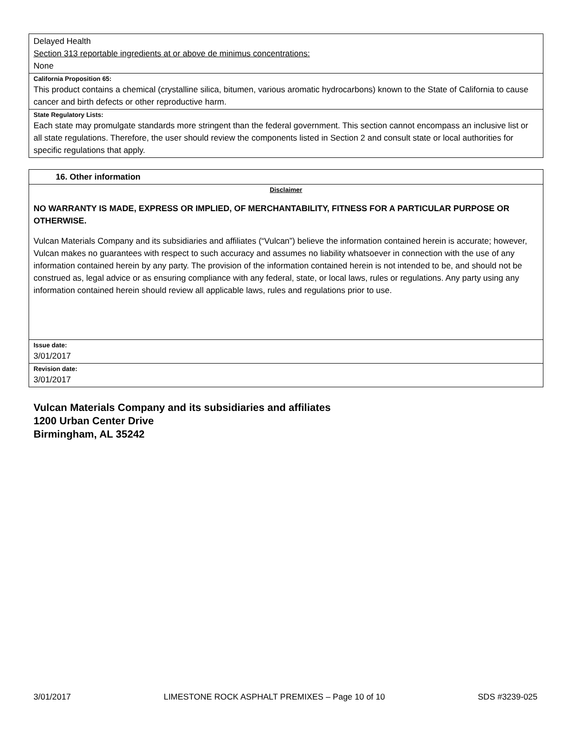Delayed Health
Section 313 reportable ingredients at or above de minimus concentrations:
None
California Proposition 65:
This product contains a chemical (crystalline silica, bitumen, various aromatic hydrocarbons) known to the State of California to cause cancer and birth defects or other reproductive harm.
State Regulatory Lists:
Each state may promulgate standards more stringent than the federal government. This section cannot encompass an inclusive list or all state regulations. Therefore, the user should review the components listed in Section 2 and consult state or local authorities for specific regulations that apply.
16. Other information
Disclaimer
NO WARRANTY IS MADE, EXPRESS OR IMPLIED, OF MERCHANTABILITY, FITNESS FOR A PARTICULAR PURPOSE OR OTHERWISE.
Vulcan Materials Company and its subsidiaries and affiliates (“Vulcan”) believe the information contained herein is accurate; however, Vulcan makes no guarantees with respect to such accuracy and assumes no liability whatsoever in connection with the use of any information contained herein by any party. The provision of the information contained herein is not intended to be, and should not be construed as, legal advice or as ensuring compliance with any federal, state, or local laws, rules or regulations. Any party using any information contained herein should review all applicable laws, rules and regulations prior to use.
Issue date:
3/01/2017
Revision date:
3/01/2017
Vulcan Materials Company and its subsidiaries and affiliates
1200 Urban Center Drive
Birmingham, AL 35242
3/01/2017 LIMESTONE ROCK ASPHALT PREMIXES – Page 10 of 10 SDS #3239-025